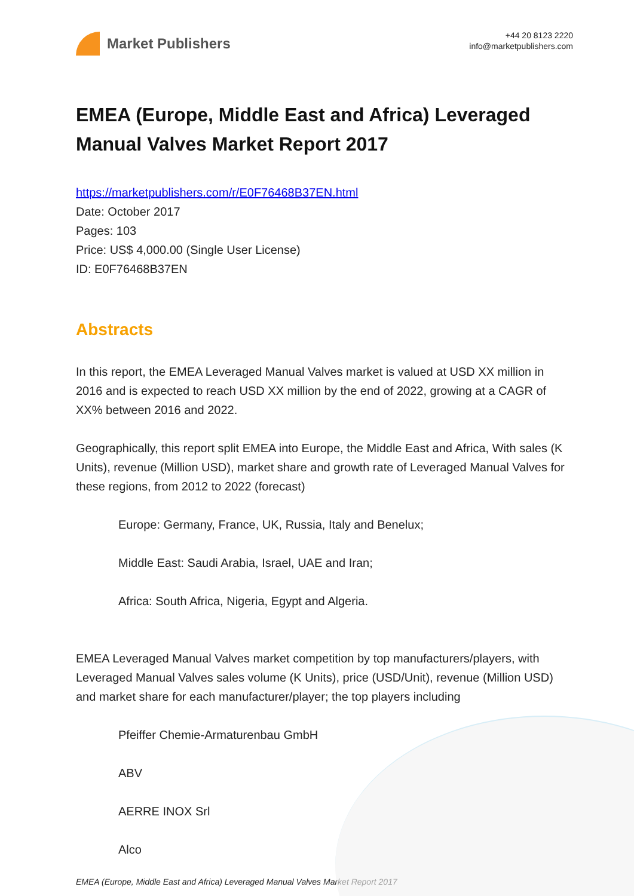Market Publishers
+44 20 8123 2220
info@marketpublishers.com
EMEA (Europe, Middle East and Africa) Leveraged Manual Valves Market Report 2017
https://marketpublishers.com/r/E0F76468B37EN.html
Date: October 2017
Pages: 103
Price: US$ 4,000.00 (Single User License)
ID: E0F76468B37EN
Abstracts
In this report, the EMEA Leveraged Manual Valves market is valued at USD XX million in 2016 and is expected to reach USD XX million by the end of 2022, growing at a CAGR of XX% between 2016 and 2022.
Geographically, this report split EMEA into Europe, the Middle East and Africa, With sales (K Units), revenue (Million USD), market share and growth rate of Leveraged Manual Valves for these regions, from 2012 to 2022 (forecast)
Europe: Germany, France, UK, Russia, Italy and Benelux;
Middle East: Saudi Arabia, Israel, UAE and Iran;
Africa: South Africa, Nigeria, Egypt and Algeria.
EMEA Leveraged Manual Valves market competition by top manufacturers/players, with Leveraged Manual Valves sales volume (K Units), price (USD/Unit), revenue (Million USD) and market share for each manufacturer/player; the top players including
Pfeiffer Chemie-Armaturenbau GmbH
ABV
AERRE INOX Srl
Alco
EMEA (Europe, Middle East and Africa) Leveraged Manual Valves Market Report 2017